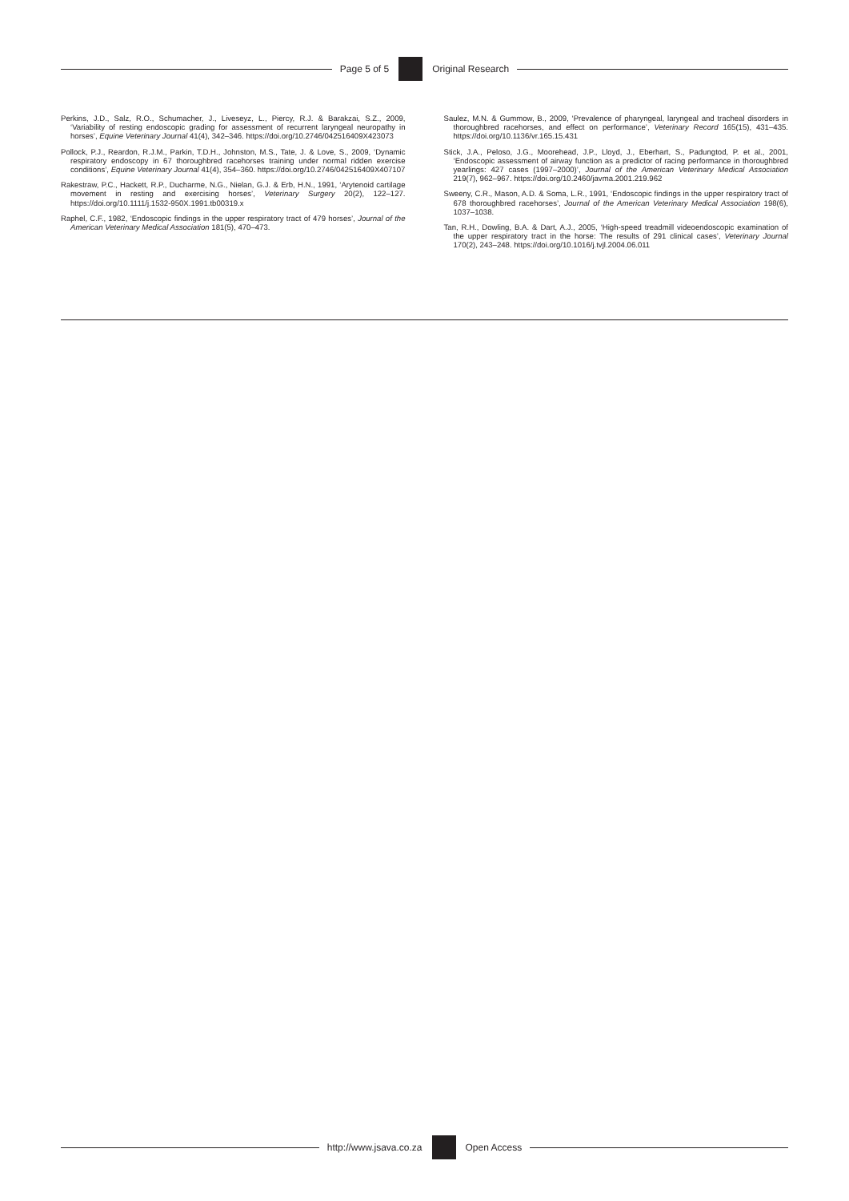Page 5 of 5 Original Research
Perkins, J.D., Salz, R.O., Schumacher, J., Liveseyz, L., Piercy, R.J. & Barakzai, S.Z., 2009, ‘Variability of resting endoscopic grading for assessment of recurrent laryngeal neuropathy in horses’, Equine Veterinary Journal 41(4), 342–346. https://doi.org/10.2746/042516409X423073
Pollock, P.J., Reardon, R.J.M., Parkin, T.D.H., Johnston, M.S., Tate, J. & Love, S., 2009, ‘Dynamic respiratory endoscopy in 67 thoroughbred racehorses training under normal ridden exercise conditions’, Equine Veterinary Journal 41(4), 354–360. https://doi.org/10.2746/042516409X407107
Rakestraw, P.C., Hackett, R.P., Ducharme, N.G., Nielan, G.J. & Erb, H.N., 1991, ‘Arytenoid cartilage movement in resting and exercising horses’, Veterinary Surgery 20(2), 122–127. https://doi.org/10.1111/j.1532-950X.1991.tb00319.x
Raphel, C.F., 1982, ‘Endoscopic findings in the upper respiratory tract of 479 horses’, Journal of the American Veterinary Medical Association 181(5), 470–473.
Saulez, M.N. & Gummow, B., 2009, ‘Prevalence of pharyngeal, laryngeal and tracheal disorders in thoroughbred racehorses, and effect on performance’, Veterinary Record 165(15), 431–435. https://doi.org/10.1136/vr.165.15.431
Stick, J.A., Peloso, J.G., Moorehead, J.P., Lloyd, J., Eberhart, S., Padungtod, P. et al., 2001, ‘Endoscopic assessment of airway function as a predictor of racing performance in thoroughbred yearlings: 427 cases (1997–2000)’, Journal of the American Veterinary Medical Association 219(7), 962–967. https://doi.org/10.2460/javma.2001.219.962
Sweeny, C.R., Mason, A.D. & Soma, L.R., 1991, ‘Endoscopic findings in the upper respiratory tract of 678 thoroughbred racehorses’, Journal of the American Veterinary Medical Association 198(6), 1037–1038.
Tan, R.H., Dowling, B.A. & Dart, A.J., 2005, ‘High-speed treadmill videoendoscopic examination of the upper respiratory tract in the horse: The results of 291 clinical cases’, Veterinary Journal 170(2), 243–248. https://doi.org/10.1016/j.tvjl.2004.06.011
http://www.jsava.co.za Open Access